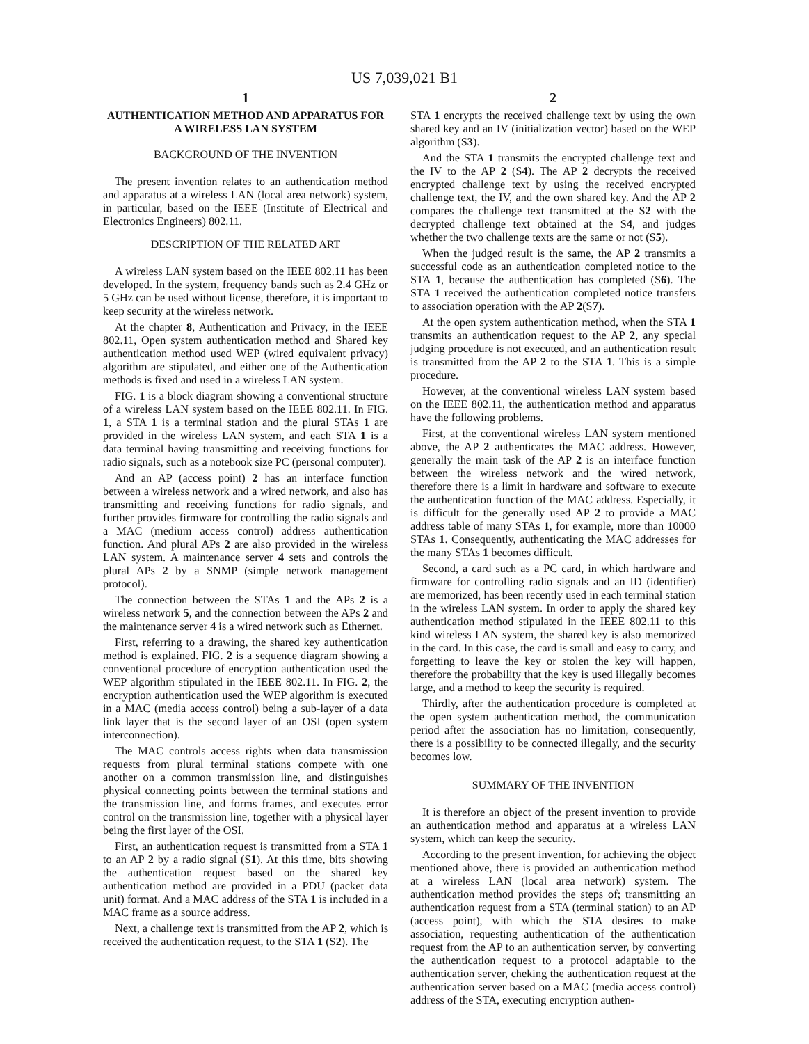US 7,039,021 B1
1
AUTHENTICATION METHOD AND APPARATUS FOR A WIRELESS LAN SYSTEM
BACKGROUND OF THE INVENTION
The present invention relates to an authentication method and apparatus at a wireless LAN (local area network) system, in particular, based on the IEEE (Institute of Electrical and Electronics Engineers) 802.11.
DESCRIPTION OF THE RELATED ART
A wireless LAN system based on the IEEE 802.11 has been developed. In the system, frequency bands such as 2.4 GHz or 5 GHz can be used without license, therefore, it is important to keep security at the wireless network.
At the chapter 8, Authentication and Privacy, in the IEEE 802.11, Open system authentication method and Shared key authentication method used WEP (wired equivalent privacy) algorithm are stipulated, and either one of the Authentication methods is fixed and used in a wireless LAN system.
FIG. 1 is a block diagram showing a conventional structure of a wireless LAN system based on the IEEE 802.11. In FIG. 1, a STA 1 is a terminal station and the plural STAs 1 are provided in the wireless LAN system, and each STA 1 is a data terminal having transmitting and receiving functions for radio signals, such as a notebook size PC (personal computer).
And an AP (access point) 2 has an interface function between a wireless network and a wired network, and also has transmitting and receiving functions for radio signals, and further provides firmware for controlling the radio signals and a MAC (medium access control) address authentication function. And plural APs 2 are also provided in the wireless LAN system. A maintenance server 4 sets and controls the plural APs 2 by a SNMP (simple network management protocol).
The connection between the STAs 1 and the APs 2 is a wireless network 5, and the connection between the APs 2 and the maintenance server 4 is a wired network such as Ethernet.
First, referring to a drawing, the shared key authentication method is explained. FIG. 2 is a sequence diagram showing a conventional procedure of encryption authentication used the WEP algorithm stipulated in the IEEE 802.11. In FIG. 2, the encryption authentication used the WEP algorithm is executed in a MAC (media access control) being a sub-layer of a data link layer that is the second layer of an OSI (open system interconnection).
The MAC controls access rights when data transmission requests from plural terminal stations compete with one another on a common transmission line, and distinguishes physical connecting points between the terminal stations and the transmission line, and forms frames, and executes error control on the transmission line, together with a physical layer being the first layer of the OSI.
First, an authentication request is transmitted from a STA 1 to an AP 2 by a radio signal (S1). At this time, bits showing the authentication request based on the shared key authentication method are provided in a PDU (packet data unit) format. And a MAC address of the STA 1 is included in a MAC frame as a source address.
Next, a challenge text is transmitted from the AP 2, which is received the authentication request, to the STA 1 (S2). The
2
STA 1 encrypts the received challenge text by using the own shared key and an IV (initialization vector) based on the WEP algorithm (S3).
And the STA 1 transmits the encrypted challenge text and the IV to the AP 2 (S4). The AP 2 decrypts the received encrypted challenge text by using the received encrypted challenge text, the IV, and the own shared key. And the AP 2 compares the challenge text transmitted at the S2 with the decrypted challenge text obtained at the S4, and judges whether the two challenge texts are the same or not (S5).
When the judged result is the same, the AP 2 transmits a successful code as an authentication completed notice to the STA 1, because the authentication has completed (S6). The STA 1 received the authentication completed notice transfers to association operation with the AP 2(S7).
At the open system authentication method, when the STA 1 transmits an authentication request to the AP 2, any special judging procedure is not executed, and an authentication result is transmitted from the AP 2 to the STA 1. This is a simple procedure.
However, at the conventional wireless LAN system based on the IEEE 802.11, the authentication method and apparatus have the following problems.
First, at the conventional wireless LAN system mentioned above, the AP 2 authenticates the MAC address. However, generally the main task of the AP 2 is an interface function between the wireless network and the wired network, therefore there is a limit in hardware and software to execute the authentication function of the MAC address. Especially, it is difficult for the generally used AP 2 to provide a MAC address table of many STAs 1, for example, more than 10000 STAs 1. Consequently, authenticating the MAC addresses for the many STAs 1 becomes difficult.
Second, a card such as a PC card, in which hardware and firmware for controlling radio signals and an ID (identifier) are memorized, has been recently used in each terminal station in the wireless LAN system. In order to apply the shared key authentication method stipulated in the IEEE 802.11 to this kind wireless LAN system, the shared key is also memorized in the card. In this case, the card is small and easy to carry, and forgetting to leave the key or stolen the key will happen, therefore the probability that the key is used illegally becomes large, and a method to keep the security is required.
Thirdly, after the authentication procedure is completed at the open system authentication method, the communication period after the association has no limitation, consequently, there is a possibility to be connected illegally, and the security becomes low.
SUMMARY OF THE INVENTION
It is therefore an object of the present invention to provide an authentication method and apparatus at a wireless LAN system, which can keep the security.
According to the present invention, for achieving the object mentioned above, there is provided an authentication method at a wireless LAN (local area network) system. The authentication method provides the steps of; transmitting an authentication request from a STA (terminal station) to an AP (access point), with which the STA desires to make association, requesting authentication of the authentication request from the AP to an authentication server, by converting the authentication request to a protocol adaptable to the authentication server, cheking the authentication request at the authentication server based on a MAC (media access control) address of the STA, executing encryption authen-